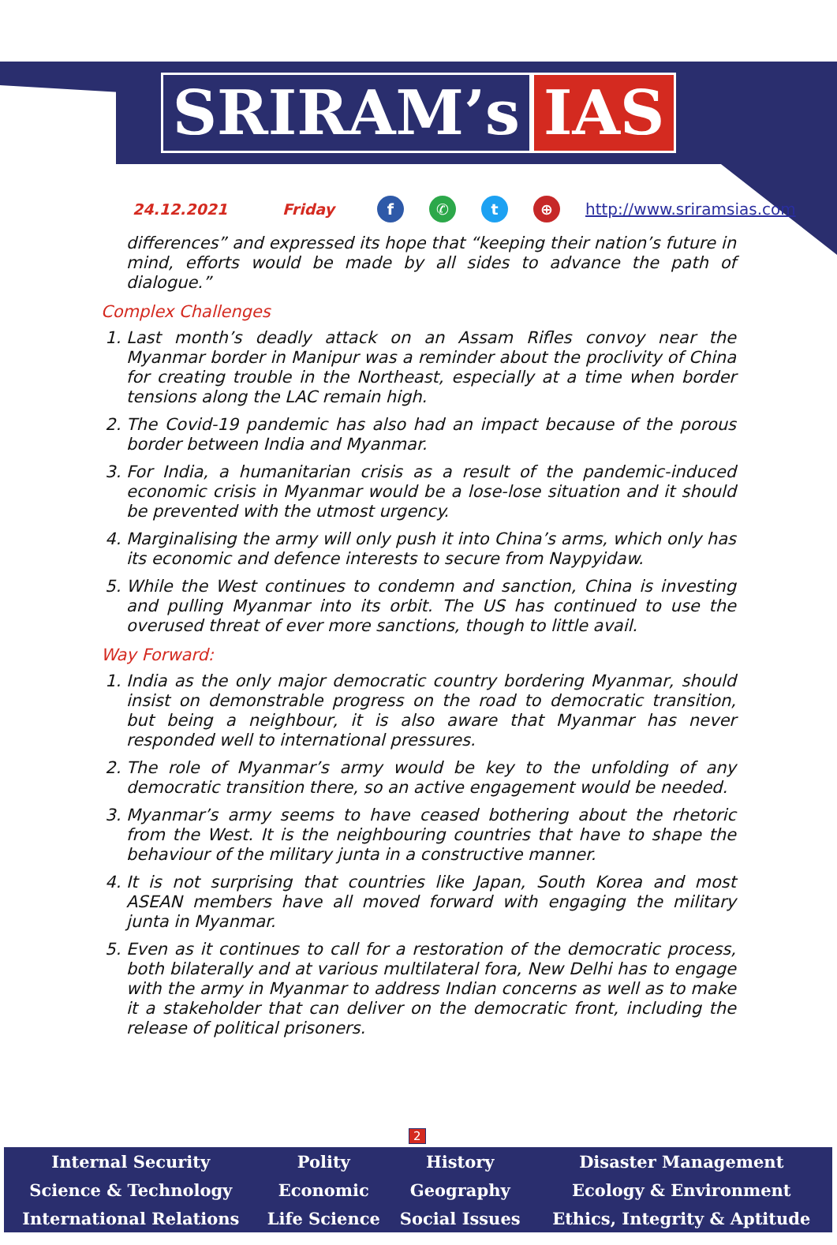SRIRAM’s IAS
24.12.2021 Friday f ✆ t ⊕ http://www.sriramsias.com
differences” and expressed its hope that “keeping their nation’s future in mind, efforts would be made by all sides to advance the path of dialogue.”
Complex Challenges
1. Last month’s deadly attack on an Assam Rifles convoy near the Myanmar border in Manipur was a reminder about the proclivity of China for creating trouble in the Northeast, especially at a time when border tensions along the LAC remain high.
2. The Covid-19 pandemic has also had an impact because of the porous border between India and Myanmar.
3. For India, a humanitarian crisis as a result of the pandemic-induced economic crisis in Myanmar would be a lose-lose situation and it should be prevented with the utmost urgency.
4. Marginalising the army will only push it into China’s arms, which only has its economic and defence interests to secure from Naypyidaw.
5. While the West continues to condemn and sanction, China is investing and pulling Myanmar into its orbit. The US has continued to use the overused threat of ever more sanctions, though to little avail.
Way Forward:
1. India as the only major democratic country bordering Myanmar, should insist on demonstrable progress on the road to democratic transition, but being a neighbour, it is also aware that Myanmar has never responded well to international pressures.
2. The role of Myanmar’s army would be key to the unfolding of any democratic transition there, so an active engagement would be needed.
3. Myanmar’s army seems to have ceased bothering about the rhetoric from the West. It is the neighbouring countries that have to shape the behaviour of the military junta in a constructive manner.
4. It is not surprising that countries like Japan, South Korea and most ASEAN members have all moved forward with engaging the military junta in Myanmar.
5. Even as it continues to call for a restoration of the democratic process, both bilaterally and at various multilateral fora, New Delhi has to engage with the army in Myanmar to address Indian concerns as well as to make it a stakeholder that can deliver on the democratic front, including the release of political prisoners.
2
| Internal Security | Polity | History | Disaster Management |
| Science & Technology | Economic | Geography | Ecology & Environment |
| International Relations | Life Science | Social Issues | Ethics, Integrity & Aptitude |